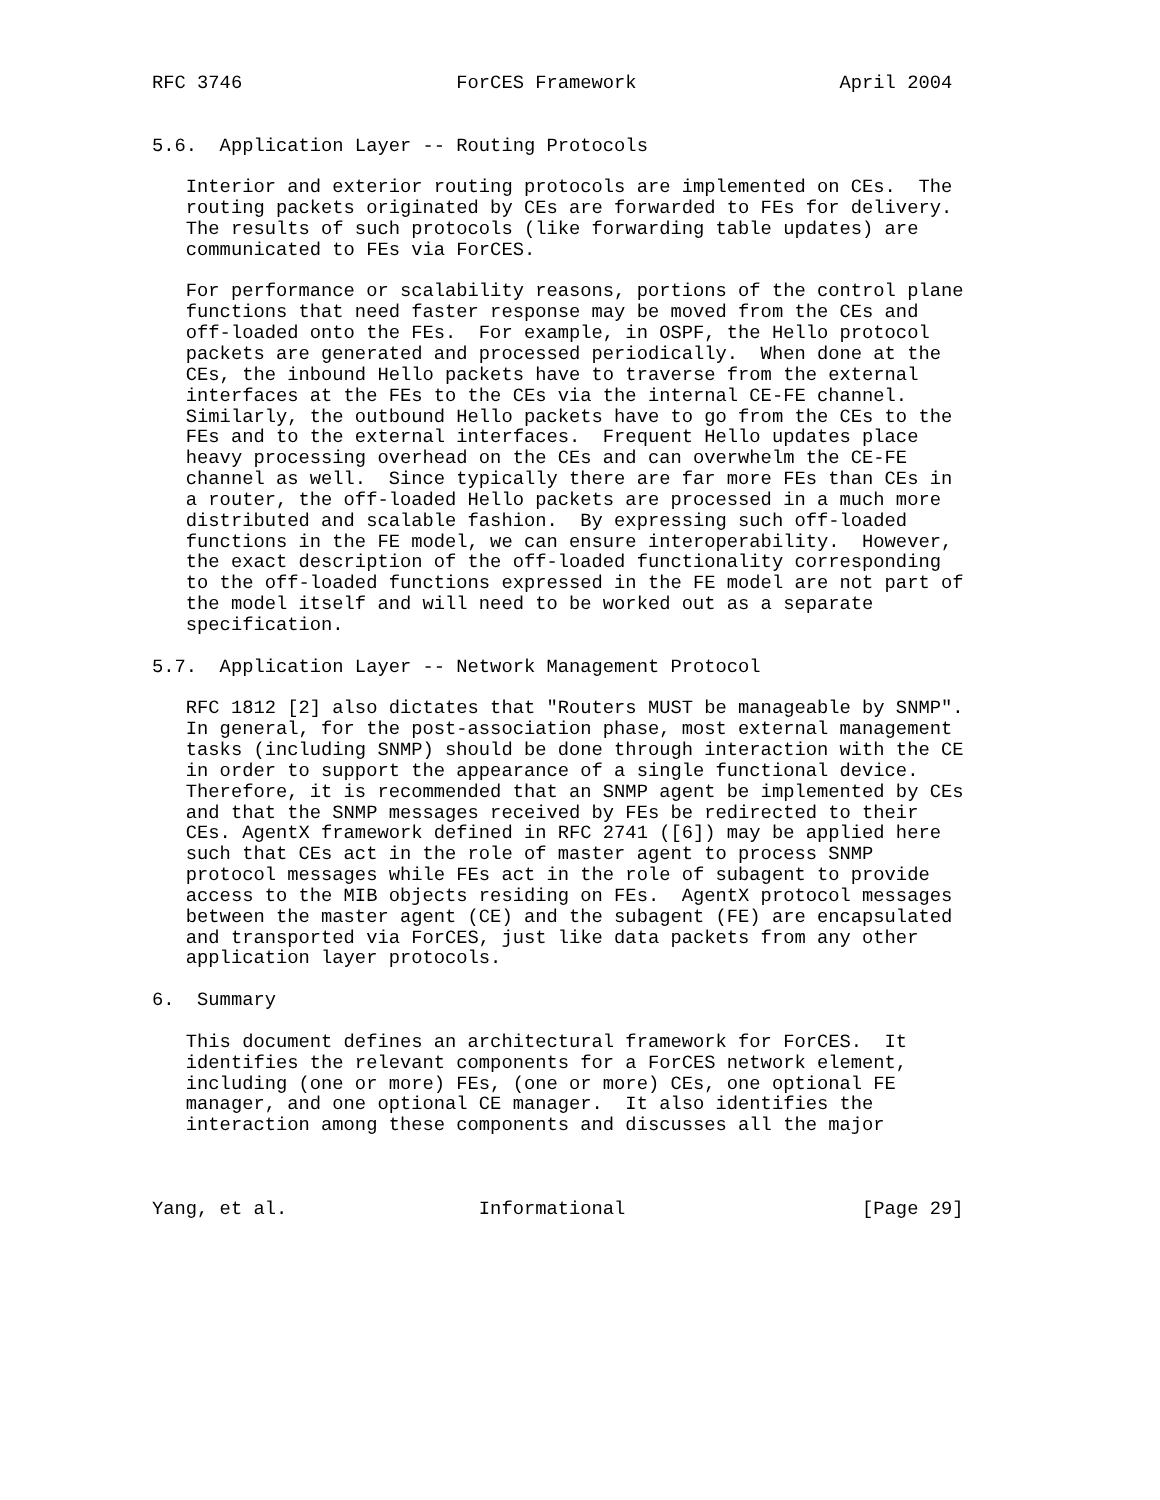RFC 3746                   ForCES Framework                  April 2004


5.6.  Application Layer -- Routing Protocols

   Interior and exterior routing protocols are implemented on CEs.  The
   routing packets originated by CEs are forwarded to FEs for delivery.
   The results of such protocols (like forwarding table updates) are
   communicated to FEs via ForCES.

   For performance or scalability reasons, portions of the control plane
   functions that need faster response may be moved from the CEs and
   off-loaded onto the FEs.  For example, in OSPF, the Hello protocol
   packets are generated and processed periodically.  When done at the
   CEs, the inbound Hello packets have to traverse from the external
   interfaces at the FEs to the CEs via the internal CE-FE channel.
   Similarly, the outbound Hello packets have to go from the CEs to the
   FEs and to the external interfaces.  Frequent Hello updates place
   heavy processing overhead on the CEs and can overwhelm the CE-FE
   channel as well.  Since typically there are far more FEs than CEs in
   a router, the off-loaded Hello packets are processed in a much more
   distributed and scalable fashion.  By expressing such off-loaded
   functions in the FE model, we can ensure interoperability.  However,
   the exact description of the off-loaded functionality corresponding
   to the off-loaded functions expressed in the FE model are not part of
   the model itself and will need to be worked out as a separate
   specification.

5.7.  Application Layer -- Network Management Protocol

   RFC 1812 [2] also dictates that "Routers MUST be manageable by SNMP".
   In general, for the post-association phase, most external management
   tasks (including SNMP) should be done through interaction with the CE
   in order to support the appearance of a single functional device.
   Therefore, it is recommended that an SNMP agent be implemented by CEs
   and that the SNMP messages received by FEs be redirected to their
   CEs. AgentX framework defined in RFC 2741 ([6]) may be applied here
   such that CEs act in the role of master agent to process SNMP
   protocol messages while FEs act in the role of subagent to provide
   access to the MIB objects residing on FEs.  AgentX protocol messages
   between the master agent (CE) and the subagent (FE) are encapsulated
   and transported via ForCES, just like data packets from any other
   application layer protocols.

6.  Summary

   This document defines an architectural framework for ForCES.  It
   identifies the relevant components for a ForCES network element,
   including (one or more) FEs, (one or more) CEs, one optional FE
   manager, and one optional CE manager.  It also identifies the
   interaction among these components and discusses all the major



Yang, et al.                 Informational                     [Page 29]